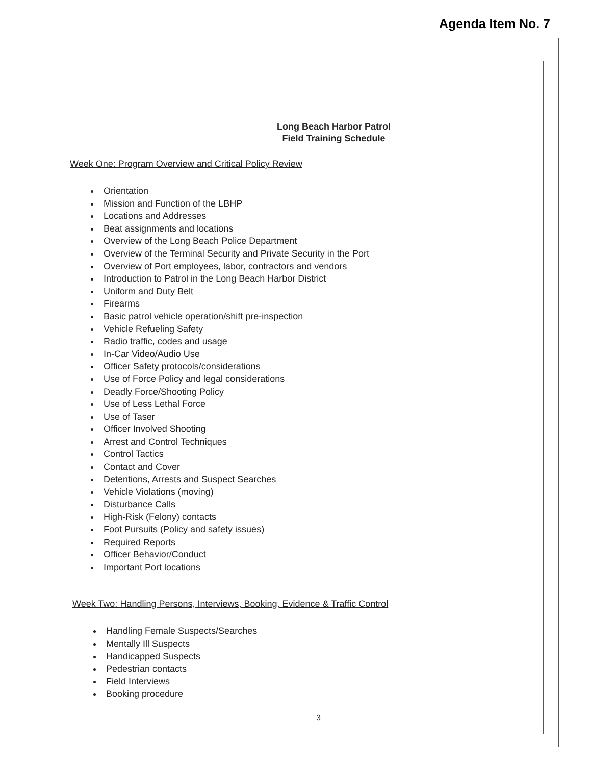Agenda Item No. 7
Long Beach Harbor Patrol
Field Training Schedule
Week One: Program Overview and Critical Policy Review
Orientation
Mission and Function of the LBHP
Locations and Addresses
Beat assignments and locations
Overview of the Long Beach Police Department
Overview of the Terminal Security and Private Security in the Port
Overview of Port employees, labor, contractors and vendors
Introduction to Patrol in the Long Beach Harbor District
Uniform and Duty Belt
Firearms
Basic patrol vehicle operation/shift pre-inspection
Vehicle Refueling Safety
Radio traffic, codes and usage
In-Car Video/Audio Use
Officer Safety protocols/considerations
Use of Force Policy and legal considerations
Deadly Force/Shooting Policy
Use of Less Lethal Force
Use of Taser
Officer Involved Shooting
Arrest and Control Techniques
Control Tactics
Contact and Cover
Detentions, Arrests and Suspect Searches
Vehicle Violations (moving)
Disturbance Calls
High-Risk (Felony) contacts
Foot Pursuits (Policy and safety issues)
Required Reports
Officer Behavior/Conduct
Important Port locations
Week Two: Handling Persons, Interviews, Booking, Evidence & Traffic Control
Handling Female Suspects/Searches
Mentally Ill Suspects
Handicapped Suspects
Pedestrian contacts
Field Interviews
Booking procedure
3